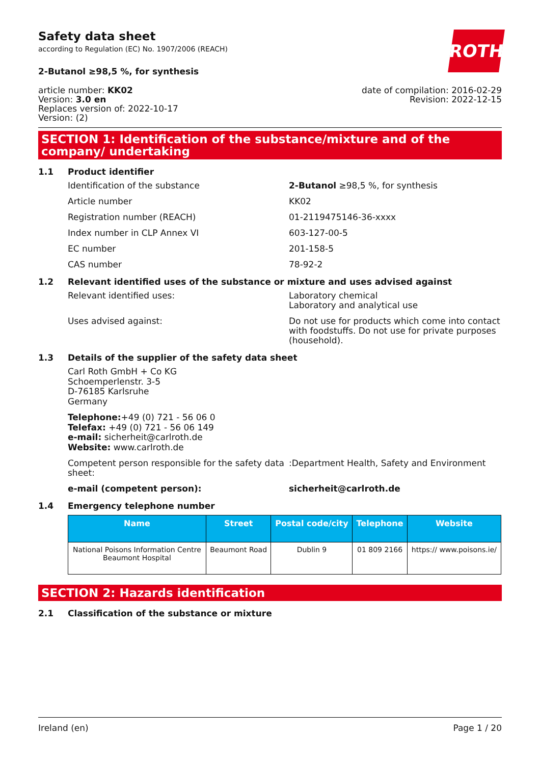Safety data sheet
according to Regulation (EC) No. 1907/2006 (REACH)
ROTH
2-Butanol ≥98,5 %, for synthesis
article number: KK02
Version: 3.0 en
Replaces version of: 2022-10-17
Version: (2)
date of compilation: 2016-02-29
Revision: 2022-12-15
SECTION 1: Identification of the substance/mixture and of the company/ undertaking
1.1 Product identifier
Identification of the substance 2-Butanol ≥98,5 %, for synthesis
Article number KK02
Registration number (REACH) 01-2119475146-36-xxxx
Index number in CLP Annex VI 603-127-00-5
EC number 201-158-5
CAS number 78-92-2
1.2 Relevant identified uses of the substance or mixture and uses advised against
Relevant identified uses: Laboratory chemical
Laboratory and analytical use
Uses advised against: Do not use for products which come into contact with foodstuffs. Do not use for private purposes (household).
1.3 Details of the supplier of the safety data sheet
Carl Roth GmbH + Co KG
Schoemperlenstr. 3-5
D-76185 Karlsruhe
Germany
Telephone:+49 (0) 721 - 56 06 0
Telefax: +49 (0) 721 - 56 06 149
e-mail: sicherheit@carlroth.de
Website: www.carlroth.de
Competent person responsible for the safety data sheet:
:Department Health, Safety and Environment
e-mail (competent person): sicherheit@carlroth.de
1.4 Emergency telephone number
| Name | Street | Postal code/city | Telephone | Website |
| --- | --- | --- | --- | --- |
| National Poisons Information Centre Beaumont Hospital | Beaumont Road | Dublin 9 | 01 809 2166 | https:// www.poisons.ie/ |
SECTION 2: Hazards identification
2.1 Classification of the substance or mixture
Ireland (en) Page 1 / 20